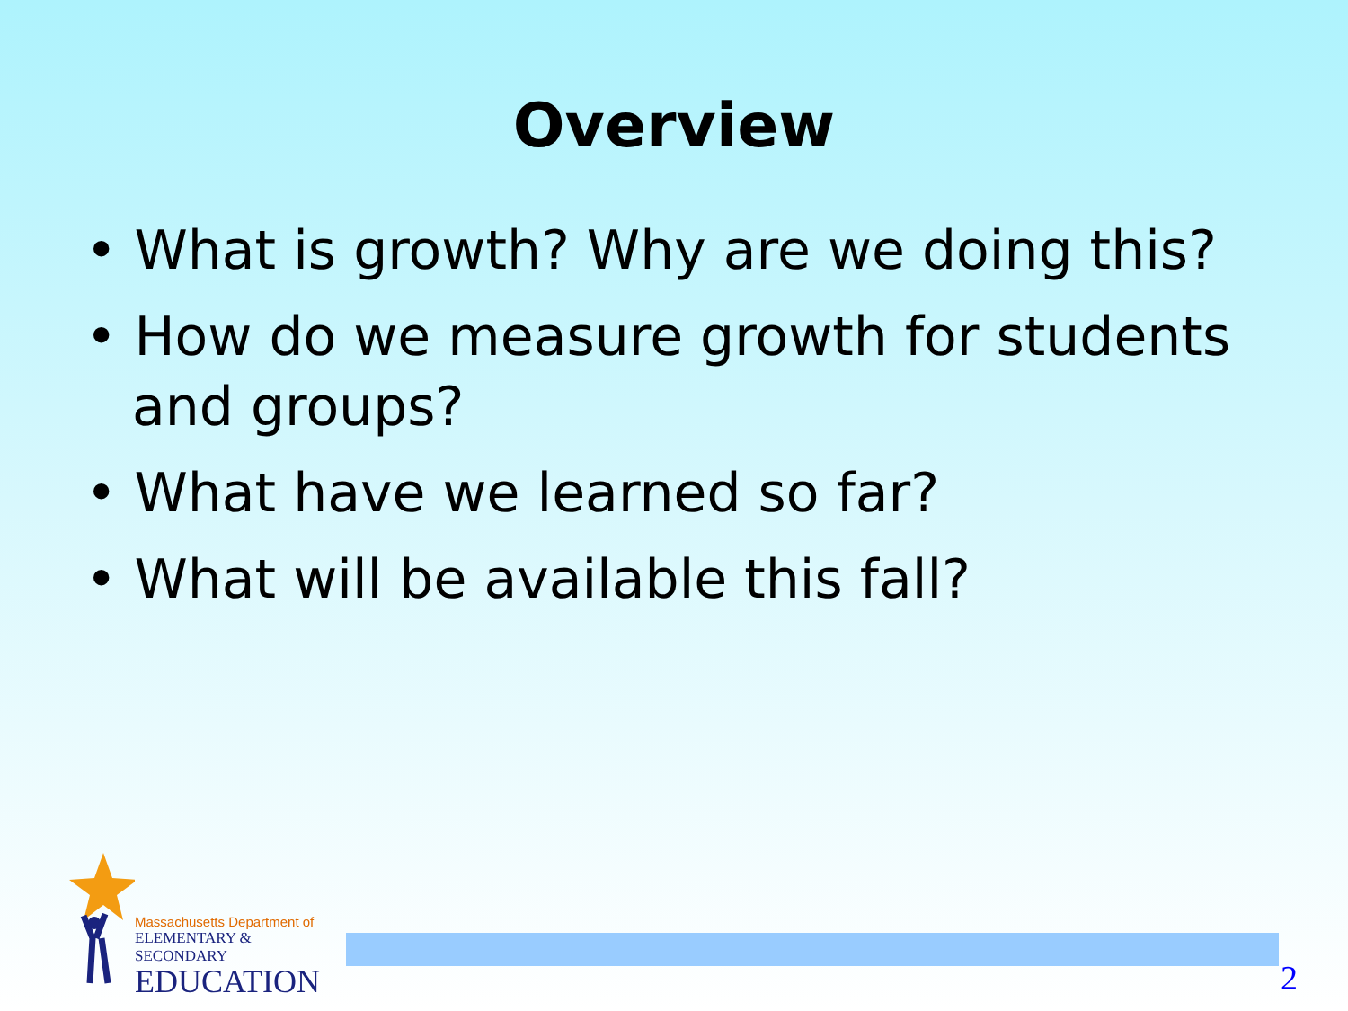Overview
• What is growth? Why are we doing this?
• How do we measure growth for students and groups?
• What have we learned so far?
• What will be available this fall?
Massachusetts Department of
ELEMENTARY & SECONDARY
EDUCATION
2